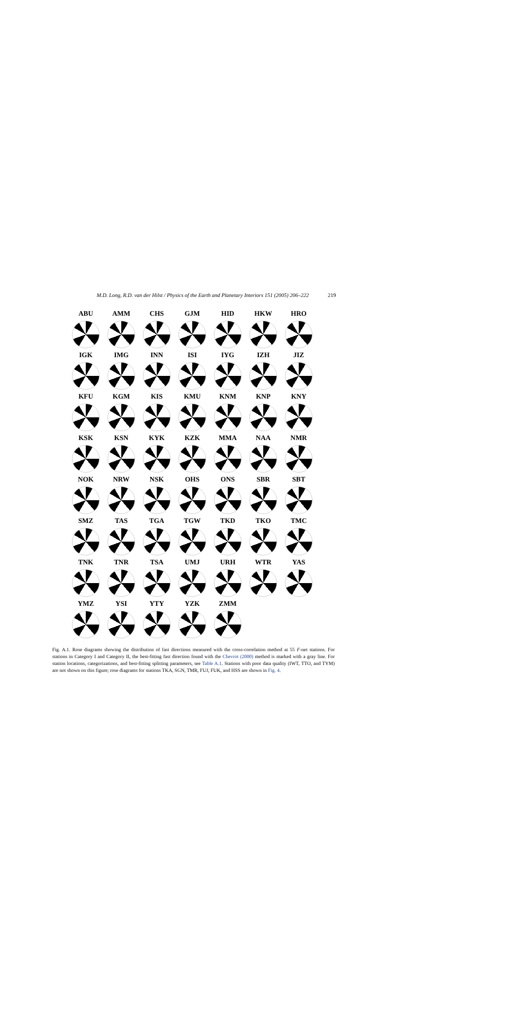M.D. Long, R.D. van der Hilst / Physics of the Earth and Planetary Interiors 151 (2005) 206–222 219
ABU
AMM
CHS
GJM
HID
HKW
HRO
IGK
IMG
INN
ISI
IYG
IZH
JIZ
KFU
KGM
KIS
KMU
KNM
KNP
KNY
KSK
KSN
KYK
KZK
MMA
NAA
NMR
NOK
NRW
NSK
OHS
ONS
SBR
SBT
SMZ
TAS
TGA
TGW
TKD
TKO
TMC
TNK
TNR
TSA
UMJ
URH
WTR
YAS
YMZ
YSI
YTY
YZK
ZMM
Fig. A.1. Rose diagrams showing the distribution of fast directions measured with the cross-correlation method at 55 F-net stations. For stations in Category I and Category II, the best-fitting fast direction found with the Chevrot (2000) method is marked with a gray line. For station locations, categorizations, and best-fitting splitting parameters, see Table A.1. Stations with poor data quality (IWT, TTO, and TYM) are not shown on this figure; rose diagrams for stations TKA, SGN, TMR, FUJ, FUK, and HSS are shown in Fig. 4.